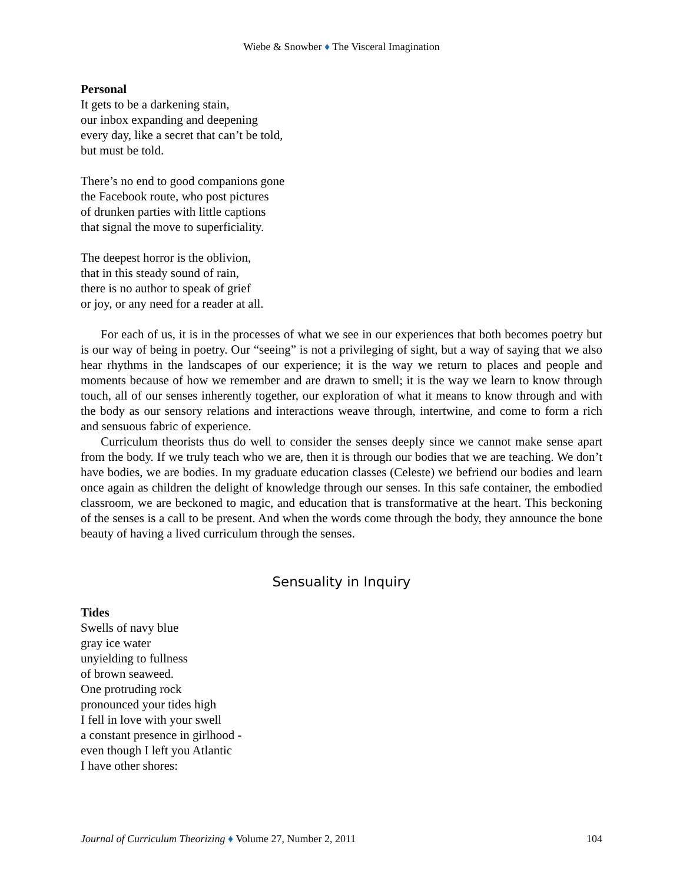Wiebe & Snowber ♦ The Visceral Imagination
Personal
It gets to be a darkening stain,
our inbox expanding and deepening
every day, like a secret that can’t be told,
but must be told.
There’s no end to good companions gone
the Facebook route, who post pictures
of drunken parties with little captions
that signal the move to superficiality.
The deepest horror is the oblivion,
that in this steady sound of rain,
there is no author to speak of grief
or joy, or any need for a reader at all.
For each of us, it is in the processes of what we see in our experiences that both becomes poetry but is our way of being in poetry. Our “seeing” is not a privileging of sight, but a way of saying that we also hear rhythms in the landscapes of our experience; it is the way we return to places and people and moments because of how we remember and are drawn to smell; it is the way we learn to know through touch, all of our senses inherently together, our exploration of what it means to know through and with the body as our sensory relations and interactions weave through, intertwine, and come to form a rich and sensuous fabric of experience.
Curriculum theorists thus do well to consider the senses deeply since we cannot make sense apart from the body. If we truly teach who we are, then it is through our bodies that we are teaching. We don’t have bodies, we are bodies. In my graduate education classes (Celeste) we befriend our bodies and learn once again as children the delight of knowledge through our senses. In this safe container, the embodied classroom, we are beckoned to magic, and education that is transformative at the heart. This beckoning of the senses is a call to be present. And when the words come through the body, they announce the bone beauty of having a lived curriculum through the senses.
Sensuality in Inquiry
Tides
Swells of navy blue
gray ice water
unyielding to fullness
of brown seaweed.
One protruding rock
pronounced your tides high
I fell in love with your swell
a constant presence in girlhood -
even though I left you Atlantic
I have other shores:
Journal of Curriculum Theorizing ♦ Volume 27, Number 2, 2011 104